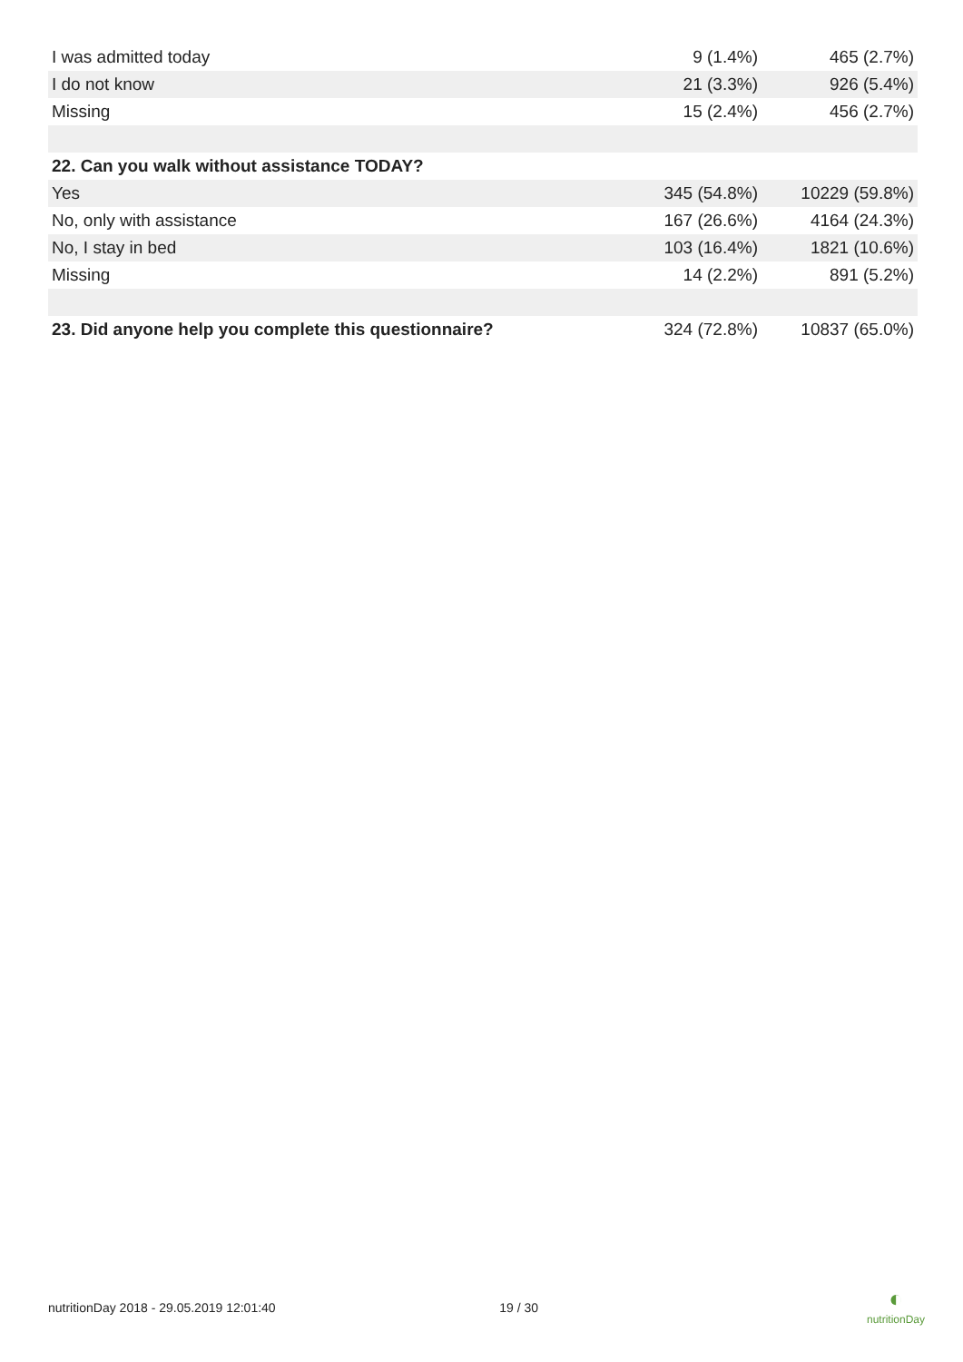| I was admitted today | 9 (1.4%) | 465 (2.7%) |
| I do not know | 21 (3.3%) | 926 (5.4%) |
| Missing | 15 (2.4%) | 456 (2.7%) |
| 22. Can you walk without assistance TODAY? | | |
| Yes | 345 (54.8%) | 10229 (59.8%) |
| No, only with assistance | 167 (26.6%) | 4164 (24.3%) |
| No, I stay in bed | 103 (16.4%) | 1821 (10.6%) |
| Missing | 14 (2.2%) | 891 (5.2%) |
| 23. Did anyone help you complete this questionnaire? | 324 (72.8%) | 10837 (65.0%) |
nutritionDay 2018 - 29.05.2019 12:01:40 19 / 30
◐
nutritionDay